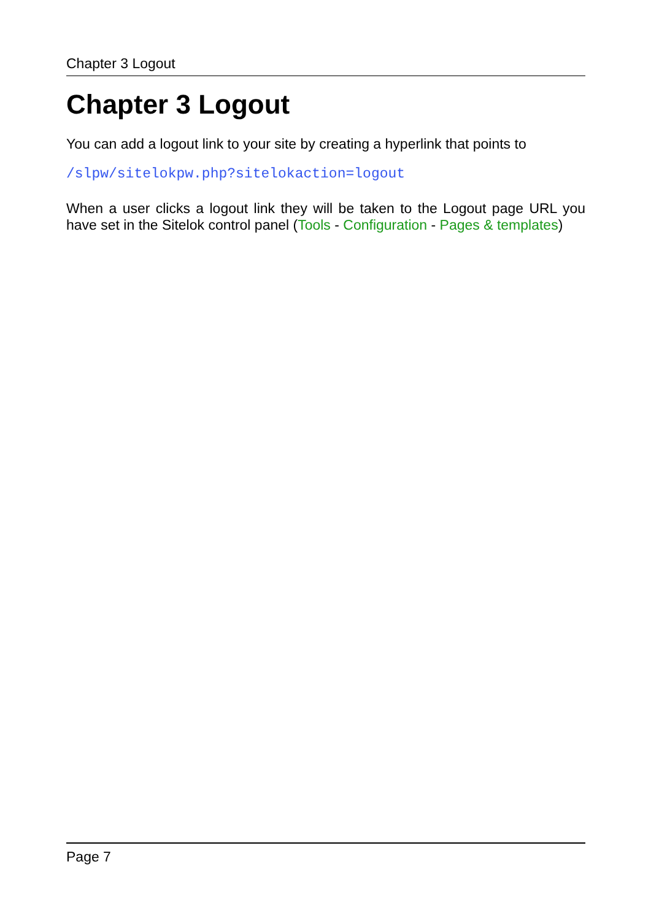Chapter 3 Logout
Chapter 3 Logout
You can add a logout link to your site by creating a hyperlink that points to
/slpw/sitelokpw.php?sitelokaction=logout
When a user clicks a logout link they will be taken to the Logout page URL you have set in the Sitelok control panel (Tools - Configuration - Pages & templates)
Page 7